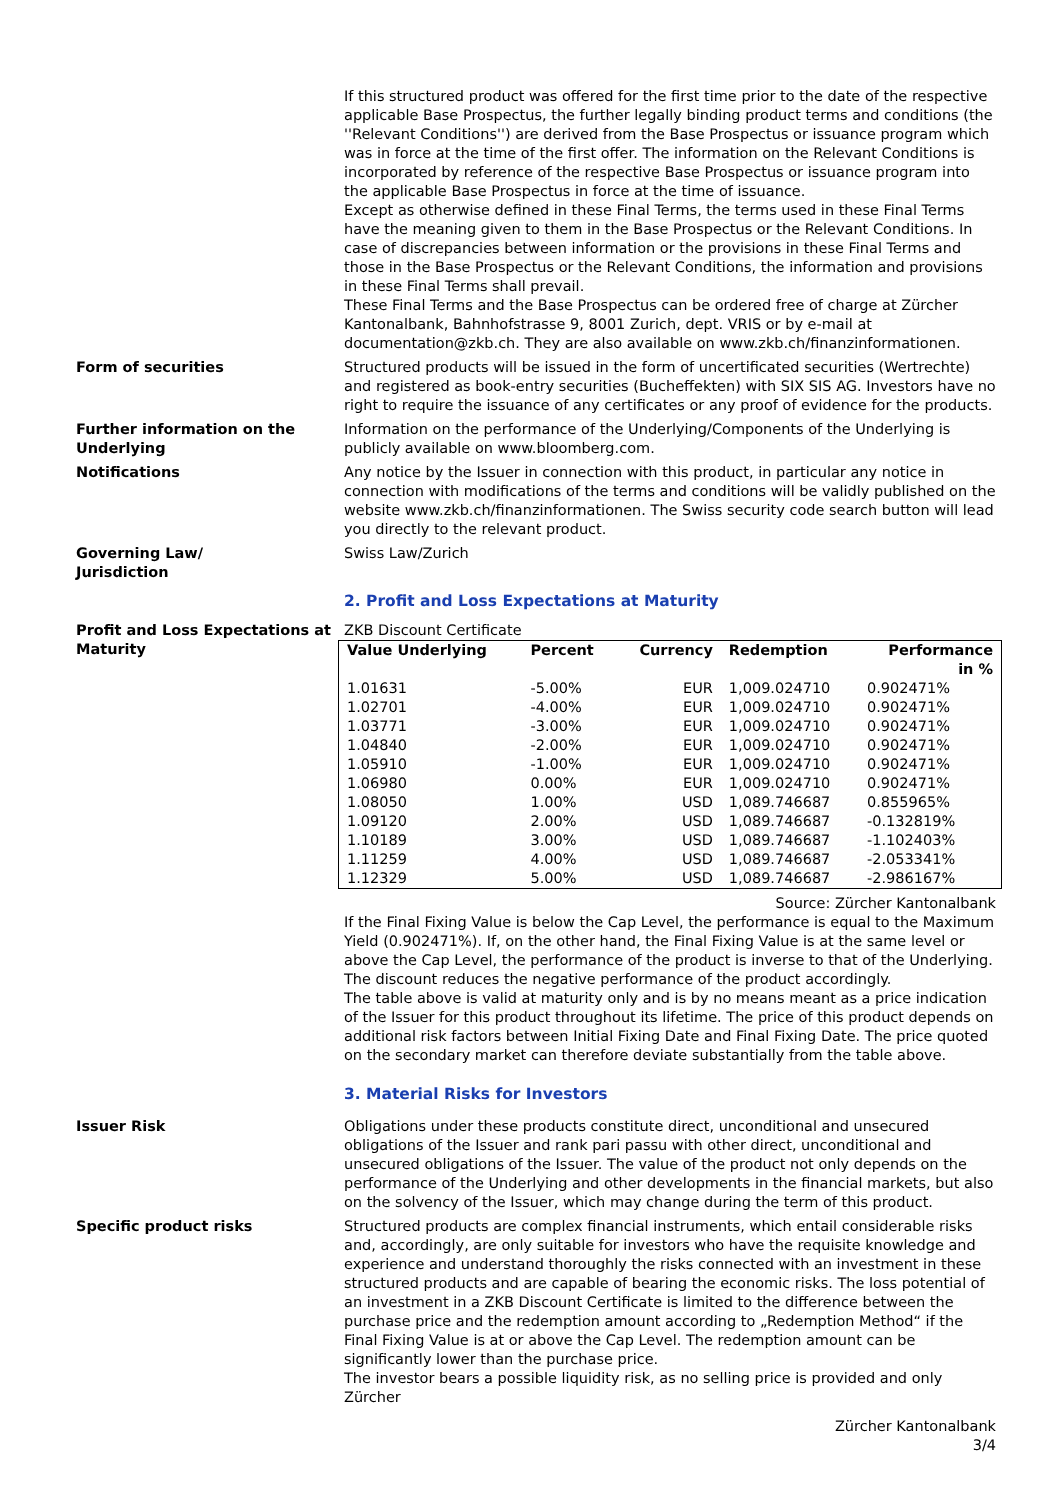If this structured product was offered for the first time prior to the date of the respective applicable Base Prospectus, the further legally binding product terms and conditions (the ''Relevant Conditions'') are derived from the Base Prospectus or issuance program which was in force at the time of the first offer. The information on the Relevant Conditions is incorporated by reference of the respective Base Prospectus or issuance program into the applicable Base Prospectus in force at the time of issuance.
Except as otherwise defined in these Final Terms, the terms used in these Final Terms have the meaning given to them in the Base Prospectus or the Relevant Conditions. In case of discrepancies between information or the provisions in these Final Terms and those in the Base Prospectus or the Relevant Conditions, the information and provisions in these Final Terms shall prevail.
These Final Terms and the Base Prospectus can be ordered free of charge at Zürcher Kantonalbank, Bahnhofstrasse 9, 8001 Zurich, dept. VRIS or by e-mail at documentation@zkb.ch. They are also available on www.zkb.ch/finanzinformationen.
Form of securities Structured products will be issued in the form of uncertificated securities (Wertrechte) and registered as book-entry securities (Bucheffekten) with SIX SIS AG. Investors have no right to require the issuance of any certificates or any proof of evidence for the products.
Further information on the Underlying
Information on the performance of the Underlying/Components of the Underlying is publicly available on www.bloomberg.com.
Notifications Any notice by the Issuer in connection with this product, in particular any notice in connection with modifications of the terms and conditions will be validly published on the website www.zkb.ch/finanzinformationen. The Swiss security code search button will lead you directly to the relevant product.
Governing Law/
Jurisdiction
Swiss Law/Zurich
2. Profit and Loss Expectations at Maturity
Profit and Loss Expectations at Maturity
ZKB Discount Certificate
| Value Underlying | Percent | Currency | Redemption | Performance in % |
| --- | --- | --- | --- | --- |
| 1.01631 | -5.00% | EUR | 1,009.024710 | 0.902471% |
| 1.02701 | -4.00% | EUR | 1,009.024710 | 0.902471% |
| 1.03771 | -3.00% | EUR | 1,009.024710 | 0.902471% |
| 1.04840 | -2.00% | EUR | 1,009.024710 | 0.902471% |
| 1.05910 | -1.00% | EUR | 1,009.024710 | 0.902471% |
| 1.06980 | 0.00% | EUR | 1,009.024710 | 0.902471% |
| 1.08050 | 1.00% | USD | 1,089.746687 | 0.855965% |
| 1.09120 | 2.00% | USD | 1,089.746687 | -0.132819% |
| 1.10189 | 3.00% | USD | 1,089.746687 | -1.102403% |
| 1.11259 | 4.00% | USD | 1,089.746687 | -2.053341% |
| 1.12329 | 5.00% | USD | 1,089.746687 | -2.986167% |
Source: Zürcher Kantonalbank
If the Final Fixing Value is below the Cap Level, the performance is equal to the Maximum Yield (0.902471%). If, on the other hand, the Final Fixing Value is at the same level or above the Cap Level, the performance of the product is inverse to that of the Underlying. The discount reduces the negative performance of the product accordingly.
The table above is valid at maturity only and is by no means meant as a price indication of the Issuer for this product throughout its lifetime. The price of this product depends on additional risk factors between Initial Fixing Date and Final Fixing Date. The price quoted on the secondary market can therefore deviate substantially from the table above.
3. Material Risks for Investors
Issuer Risk Obligations under these products constitute direct, unconditional and unsecured obligations of the Issuer and rank pari passu with other direct, unconditional and unsecured obligations of the Issuer. The value of the product not only depends on the performance of the Underlying and other developments in the financial markets, but also on the solvency of the Issuer, which may change during the term of this product.
Specific product risks Structured products are complex financial instruments, which entail considerable risks and, accordingly, are only suitable for investors who have the requisite knowledge and experience and understand thoroughly the risks connected with an investment in these structured products and are capable of bearing the economic risks. The loss potential of an investment in a ZKB Discount Certificate is limited to the difference between the purchase price and the redemption amount according to „Redemption Method“ if the Final Fixing Value is at or above the Cap Level. The redemption amount can be significantly lower than the purchase price.
The investor bears a possible liquidity risk, as no selling price is provided and only Zürcher
Zürcher Kantonalbank
3/4